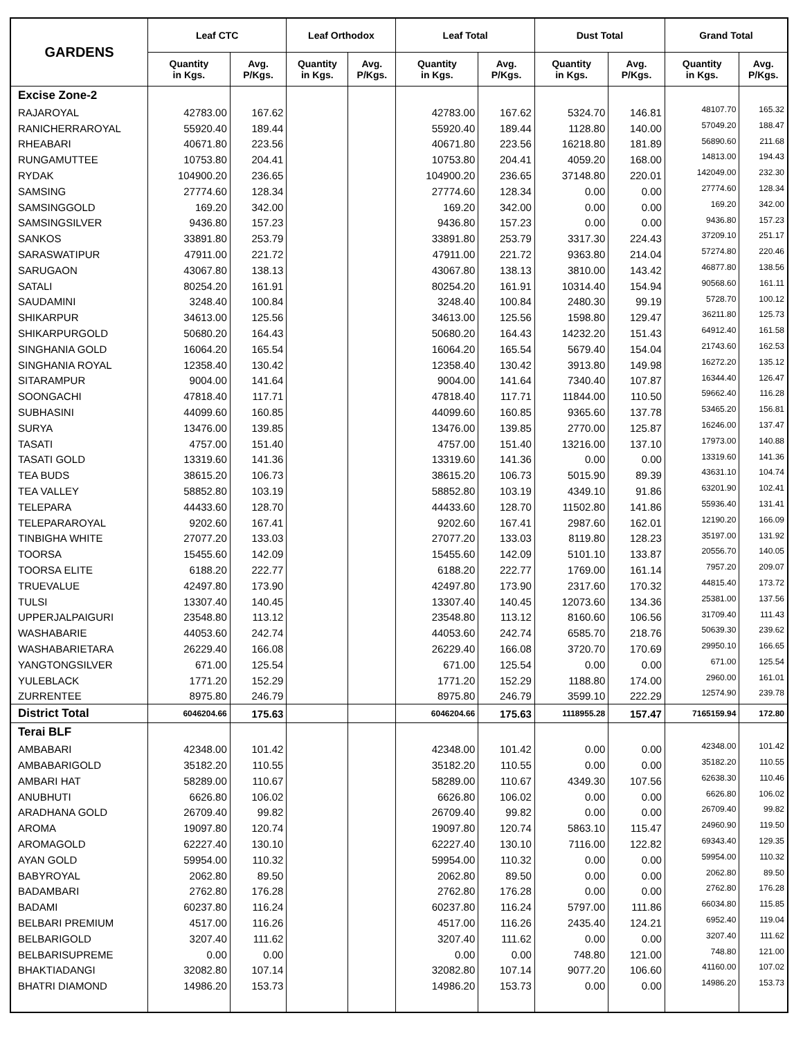| GARDENS | Leaf CTC | | Leaf Orthodox | | Leaf Total | | Dust Total | | Grand Total | |
| --- | --- | --- | --- | --- | --- | --- | --- | --- | --- | --- |
| | Quantity in Kgs. | Avg. P/Kgs. | Quantity in Kgs. | Avg. P/Kgs. | Quantity in Kgs. | Avg. P/Kgs. | Quantity in Kgs. | Avg. P/Kgs. | Quantity in Kgs. | Avg. P/Kgs. |
| Excise Zone-2 | | | | | | | | | | |
| RAJAROYAL | 42783.00 | 167.62 | | | 42783.00 | 167.62 | 5324.70 | 146.81 | 48107.70 | 165.32 |
| RANICHERRAROYAL | 55920.40 | 189.44 | | | 55920.40 | 189.44 | 1128.80 | 140.00 | 57049.20 | 188.47 |
| RHEABARI | 40671.80 | 223.56 | | | 40671.80 | 223.56 | 16218.80 | 181.89 | 56890.60 | 211.68 |
| RUNGAMUTTEE | 10753.80 | 204.41 | | | 10753.80 | 204.41 | 4059.20 | 168.00 | 14813.00 | 194.43 |
| RYDAK | 104900.20 | 236.65 | | | 104900.20 | 236.65 | 37148.80 | 220.01 | 142049.00 | 232.30 |
| SAMSING | 27774.60 | 128.34 | | | 27774.60 | 128.34 | 0.00 | 0.00 | 27774.60 | 128.34 |
| SAMSINGGOLD | 169.20 | 342.00 | | | 169.20 | 342.00 | 0.00 | 0.00 | 169.20 | 342.00 |
| SAMSINGSILVER | 9436.80 | 157.23 | | | 9436.80 | 157.23 | 0.00 | 0.00 | 9436.80 | 157.23 |
| SANKOS | 33891.80 | 253.79 | | | 33891.80 | 253.79 | 3317.30 | 224.43 | 37209.10 | 251.17 |
| SARASWATIPUR | 47911.00 | 221.72 | | | 47911.00 | 221.72 | 9363.80 | 214.04 | 57274.80 | 220.46 |
| SARUGAON | 43067.80 | 138.13 | | | 43067.80 | 138.13 | 3810.00 | 143.42 | 46877.80 | 138.56 |
| SATALI | 80254.20 | 161.91 | | | 80254.20 | 161.91 | 10314.40 | 154.94 | 90568.60 | 161.11 |
| SAUDAMINI | 3248.40 | 100.84 | | | 3248.40 | 100.84 | 2480.30 | 99.19 | 5728.70 | 100.12 |
| SHIKARPUR | 34613.00 | 125.56 | | | 34613.00 | 125.56 | 1598.80 | 129.47 | 36211.80 | 125.73 |
| SHIKARPURGOLD | 50680.20 | 164.43 | | | 50680.20 | 164.43 | 14232.20 | 151.43 | 64912.40 | 161.58 |
| SINGHANIA GOLD | 16064.20 | 165.54 | | | 16064.20 | 165.54 | 5679.40 | 154.04 | 21743.60 | 162.53 |
| SINGHANIA ROYAL | 12358.40 | 130.42 | | | 12358.40 | 130.42 | 3913.80 | 149.98 | 16272.20 | 135.12 |
| SITARAMPUR | 9004.00 | 141.64 | | | 9004.00 | 141.64 | 7340.40 | 107.87 | 16344.40 | 126.47 |
| SOONGACHI | 47818.40 | 117.71 | | | 47818.40 | 117.71 | 11844.00 | 110.50 | 59662.40 | 116.28 |
| SUBHASINI | 44099.60 | 160.85 | | | 44099.60 | 160.85 | 9365.60 | 137.78 | 53465.20 | 156.81 |
| SURYA | 13476.00 | 139.85 | | | 13476.00 | 139.85 | 2770.00 | 125.87 | 16246.00 | 137.47 |
| TASATI | 4757.00 | 151.40 | | | 4757.00 | 151.40 | 13216.00 | 137.10 | 17973.00 | 140.88 |
| TASATI GOLD | 13319.60 | 141.36 | | | 13319.60 | 141.36 | 0.00 | 0.00 | 13319.60 | 141.36 |
| TEA BUDS | 38615.20 | 106.73 | | | 38615.20 | 106.73 | 5015.90 | 89.39 | 43631.10 | 104.74 |
| TEA VALLEY | 58852.80 | 103.19 | | | 58852.80 | 103.19 | 4349.10 | 91.86 | 63201.90 | 102.41 |
| TELEPARA | 44433.60 | 128.70 | | | 44433.60 | 128.70 | 11502.80 | 141.86 | 55936.40 | 131.41 |
| TELEPARAROYAL | 9202.60 | 167.41 | | | 9202.60 | 167.41 | 2987.60 | 162.01 | 12190.20 | 166.09 |
| TINBIGHA WHITE | 27077.20 | 133.03 | | | 27077.20 | 133.03 | 8119.80 | 128.23 | 35197.00 | 131.92 |
| TOORSA | 15455.60 | 142.09 | | | 15455.60 | 142.09 | 5101.10 | 133.87 | 20556.70 | 140.05 |
| TOORSA ELITE | 6188.20 | 222.77 | | | 6188.20 | 222.77 | 1769.00 | 161.14 | 7957.20 | 209.07 |
| TRUEVALUE | 42497.80 | 173.90 | | | 42497.80 | 173.90 | 2317.60 | 170.32 | 44815.40 | 173.72 |
| TULSI | 13307.40 | 140.45 | | | 13307.40 | 140.45 | 12073.60 | 134.36 | 25381.00 | 137.56 |
| UPPERJALPAIGURI | 23548.80 | 113.12 | | | 23548.80 | 113.12 | 8160.60 | 106.56 | 31709.40 | 111.43 |
| WASHABARIE | 44053.60 | 242.74 | | | 44053.60 | 242.74 | 6585.70 | 218.76 | 50639.30 | 239.62 |
| WASHABARIETARA | 26229.40 | 166.08 | | | 26229.40 | 166.08 | 3720.70 | 170.69 | 29950.10 | 166.65 |
| YANGTONGSILVER | 671.00 | 125.54 | | | 671.00 | 125.54 | 0.00 | 0.00 | 671.00 | 125.54 |
| YULEBLACK | 1771.20 | 152.29 | | | 1771.20 | 152.29 | 1188.80 | 174.00 | 2960.00 | 161.01 |
| ZURRENTEE | 8975.80 | 246.79 | | | 8975.80 | 246.79 | 3599.10 | 222.29 | 12574.90 | 239.78 |
| District Total | 6046204.66 | 175.63 | | | 6046204.66 | 175.63 | 1118955.28 | 157.47 | 7165159.94 | 172.80 |
| Terai BLF | | | | | | | | | | |
| AMBABARI | 42348.00 | 101.42 | | | 42348.00 | 101.42 | 0.00 | 0.00 | 42348.00 | 101.42 |
| AMBABARIGOLD | 35182.20 | 110.55 | | | 35182.20 | 110.55 | 0.00 | 0.00 | 35182.20 | 110.55 |
| AMBARI HAT | 58289.00 | 110.67 | | | 58289.00 | 110.67 | 4349.30 | 107.56 | 62638.30 | 110.46 |
| ANUBHUTI | 6626.80 | 106.02 | | | 6626.80 | 106.02 | 0.00 | 0.00 | 6626.80 | 106.02 |
| ARADHANA GOLD | 26709.40 | 99.82 | | | 26709.40 | 99.82 | 0.00 | 0.00 | 26709.40 | 99.82 |
| AROMA | 19097.80 | 120.74 | | | 19097.80 | 120.74 | 5863.10 | 115.47 | 24960.90 | 119.50 |
| AROMAGOLD | 62227.40 | 130.10 | | | 62227.40 | 130.10 | 7116.00 | 122.82 | 69343.40 | 129.35 |
| AYAN GOLD | 59954.00 | 110.32 | | | 59954.00 | 110.32 | 0.00 | 0.00 | 59954.00 | 110.32 |
| BABYROYAL | 2062.80 | 89.50 | | | 2062.80 | 89.50 | 0.00 | 0.00 | 2062.80 | 89.50 |
| BADAMBARI | 2762.80 | 176.28 | | | 2762.80 | 176.28 | 0.00 | 0.00 | 2762.80 | 176.28 |
| BADAMI | 60237.80 | 116.24 | | | 60237.80 | 116.24 | 5797.00 | 111.86 | 66034.80 | 115.85 |
| BELBARI PREMIUM | 4517.00 | 116.26 | | | 4517.00 | 116.26 | 2435.40 | 124.21 | 6952.40 | 119.04 |
| BELBARIGOLD | 3207.40 | 111.62 | | | 3207.40 | 111.62 | 0.00 | 0.00 | 3207.40 | 111.62 |
| BELBARISUPREME | 0.00 | 0.00 | | | 0.00 | 0.00 | 748.80 | 121.00 | 748.80 | 121.00 |
| BHAKTIADANGI | 32082.80 | 107.14 | | | 32082.80 | 107.14 | 9077.20 | 106.60 | 41160.00 | 107.02 |
| BHATRI DIAMOND | 14986.20 | 153.73 | | | 14986.20 | 153.73 | 0.00 | 0.00 | 14986.20 | 153.73 |